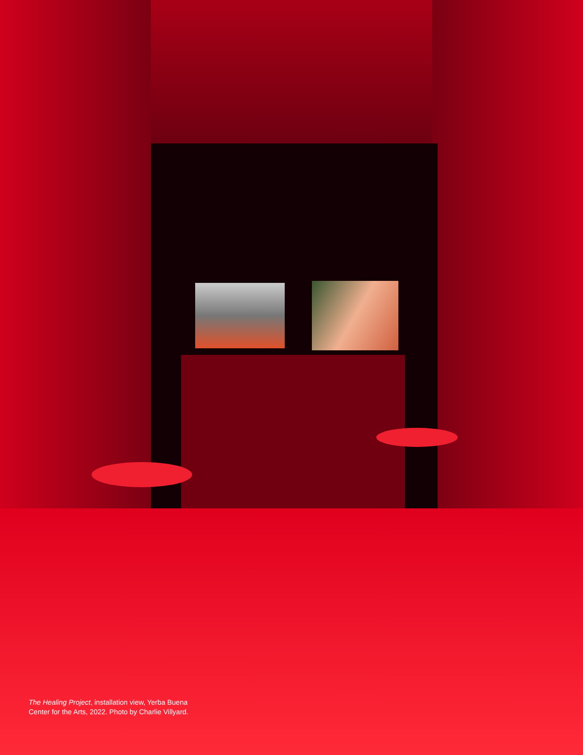The Healing Project, installation view, Yerba Buena Center for the Arts, 2022. Photo by Charlie Villyard.